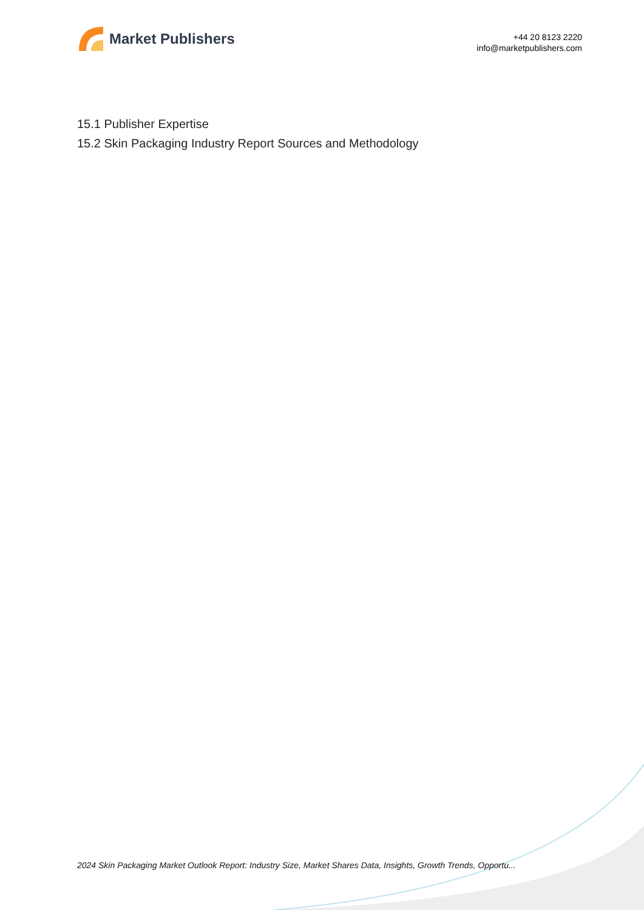Market Publishers
+44 20 8123 2220
info@marketpublishers.com
15.1 Publisher Expertise
15.2 Skin Packaging Industry Report Sources and Methodology
2024 Skin Packaging Market Outlook Report: Industry Size, Market Shares Data, Insights, Growth Trends, Opportu...